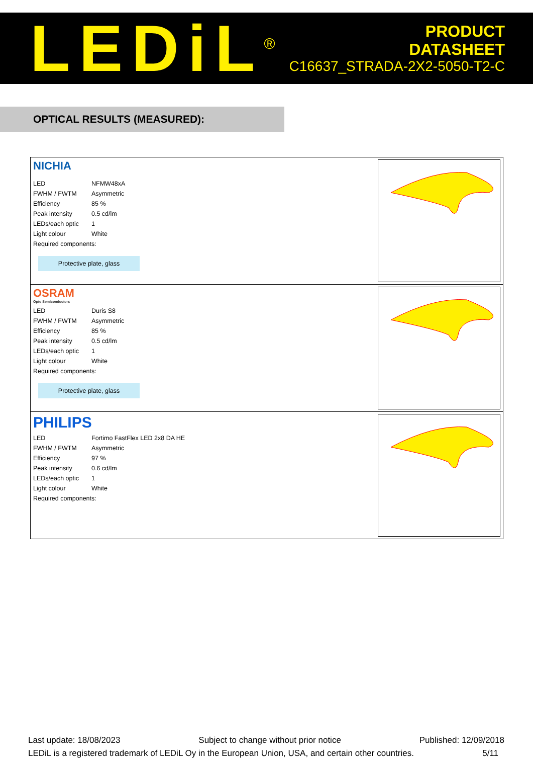LEDiL<sup>®</sup>
PRODUCT
DATASHEET
C16637_STRADA-2X2-5050-T2-C
OPTICAL RESULTS (MEASURED):
NICHIA
| LED | NFMW48xA |
| FWHM / FWTM | Asymmetric |
| Efficiency | 85 % |
| Peak intensity | 0.5 cd/lm |
| LEDs/each optic | 1 |
| Light colour | White |
| Required components: | |
Protective plate, glass
OSRAM
Opto Semiconductors
| LED | Duris S8 |
| FWHM / FWTM | Asymmetric |
| Efficiency | 85 % |
| Peak intensity | 0.5 cd/lm |
| LEDs/each optic | 1 |
| Light colour | White |
| Required components: | |
Protective plate, glass
PHILIPS
| LED | Fortimo FastFlex LED 2x8 DA HE |
| FWHM / FWTM | Asymmetric |
| Efficiency | 97 % |
| Peak intensity | 0.6 cd/lm |
| LEDs/each optic | 1 |
| Light colour | White |
| Required components: | |
Last update: 18/08/2023 Subject to change without prior notice Published: 12/09/2018
LEDiL is a registered trademark of LEDiL Oy in the European Union, USA, and certain other countries. 5/11